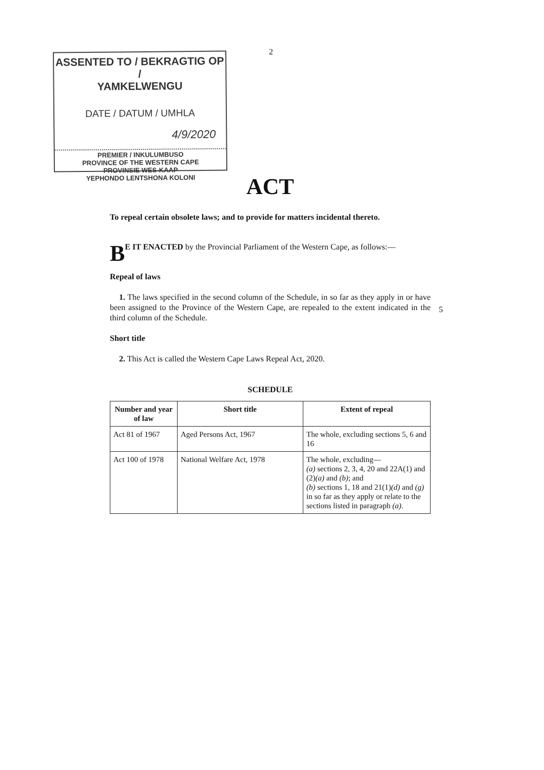2
ASSENTED TO / BEKRAGTIG OP /
YAMKELWENGU
DATE / DATUM / UMHLA
4/9/2020
PREMIER / INKULUMBUSO
PROVINCE OF THE WESTERN CAPE
PROVINSIE WES-KAAP
YEPHONDO LENTSHONA KOLONI
ACT
To repeal certain obsolete laws; and to provide for matters incidental thereto.
BE IT ENACTED by the Provincial Parliament of the Western Cape, as follows:—
Repeal of laws
1. The laws specified in the second column of the Schedule, in so far as they apply in or have been assigned to the Province of the Western Cape, are repealed to the extent indicated in the third column of the Schedule.
Short title
2. This Act is called the Western Cape Laws Repeal Act, 2020.
SCHEDULE
| Number and year of law | Short title | Extent of repeal |
| --- | --- | --- |
| Act 81 of 1967 | Aged Persons Act, 1967 | The whole, excluding sections 5, 6 and 16 |
| Act 100 of 1978 | National Welfare Act, 1978 | The whole, excluding— (a) sections 2, 3, 4, 20 and 22A(1) and (2) (a) and (b) ; and (b) sections 1, 18 and 21(1) (d) and (g) in so far as they apply or relate to the sections listed in paragraph (a) . |
5